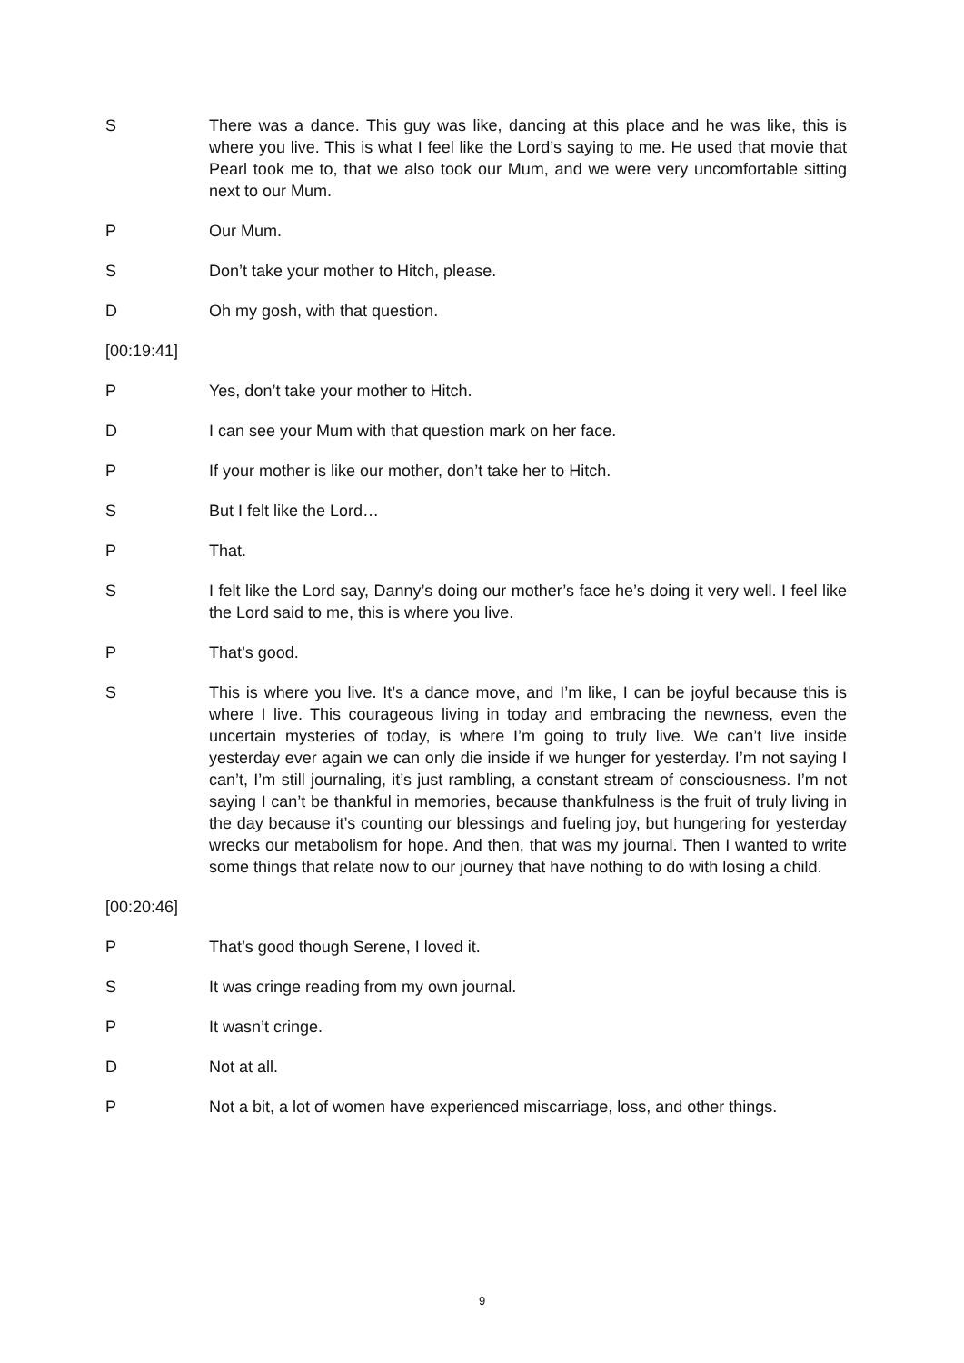S There was a dance. This guy was like, dancing at this place and he was like, this is where you live. This is what I feel like the Lord’s saying to me. He used that movie that Pearl took me to, that we also took our Mum, and we were very uncomfortable sitting next to our Mum.
P Our Mum.
S Don’t take your mother to Hitch, please.
D Oh my gosh, with that question.
[00:19:41]
P Yes, don’t take your mother to Hitch.
D I can see your Mum with that question mark on her face.
P If your mother is like our mother, don’t take her to Hitch.
S But I felt like the Lord…
P That.
S I felt like the Lord say, Danny’s doing our mother’s face he’s doing it very well. I feel like the Lord said to me, this is where you live.
P That’s good.
S This is where you live. It’s a dance move, and I’m like, I can be joyful because this is where I live. This courageous living in today and embracing the newness, even the uncertain mysteries of today, is where I’m going to truly live. We can’t live inside yesterday ever again we can only die inside if we hunger for yesterday. I’m not saying I can’t, I’m still journaling, it’s just rambling, a constant stream of consciousness. I’m not saying I can’t be thankful in memories, because thankfulness is the fruit of truly living in the day because it’s counting our blessings and fueling joy, but hungering for yesterday wrecks our metabolism for hope. And then, that was my journal. Then I wanted to write some things that relate now to our journey that have nothing to do with losing a child.
[00:20:46]
P That’s good though Serene, I loved it.
S It was cringe reading from my own journal.
P It wasn’t cringe.
D Not at all.
P Not a bit, a lot of women have experienced miscarriage, loss, and other things.
9